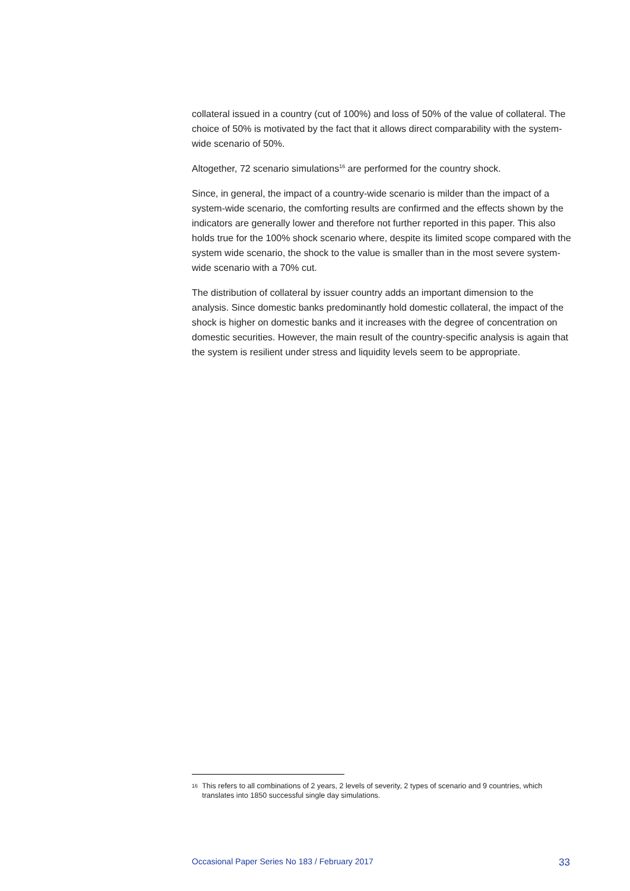collateral issued in a country (cut of 100%) and loss of 50% of the value of collateral. The choice of 50% is motivated by the fact that it allows direct comparability with the system-wide scenario of 50%.
Altogether, 72 scenario simulations<sup>16</sup> are performed for the country shock.
Since, in general, the impact of a country-wide scenario is milder than the impact of a system-wide scenario, the comforting results are confirmed and the effects shown by the indicators are generally lower and therefore not further reported in this paper. This also holds true for the 100% shock scenario where, despite its limited scope compared with the system wide scenario, the shock to the value is smaller than in the most severe system-wide scenario with a 70% cut.
The distribution of collateral by issuer country adds an important dimension to the analysis. Since domestic banks predominantly hold domestic collateral, the impact of the shock is higher on domestic banks and it increases with the degree of concentration on domestic securities. However, the main result of the country-specific analysis is again that the system is resilient under stress and liquidity levels seem to be appropriate.
16 This refers to all combinations of 2 years, 2 levels of severity, 2 types of scenario and 9 countries, which translates into 1850 successful single day simulations.
Occasional Paper Series No 183 / February 2017 33